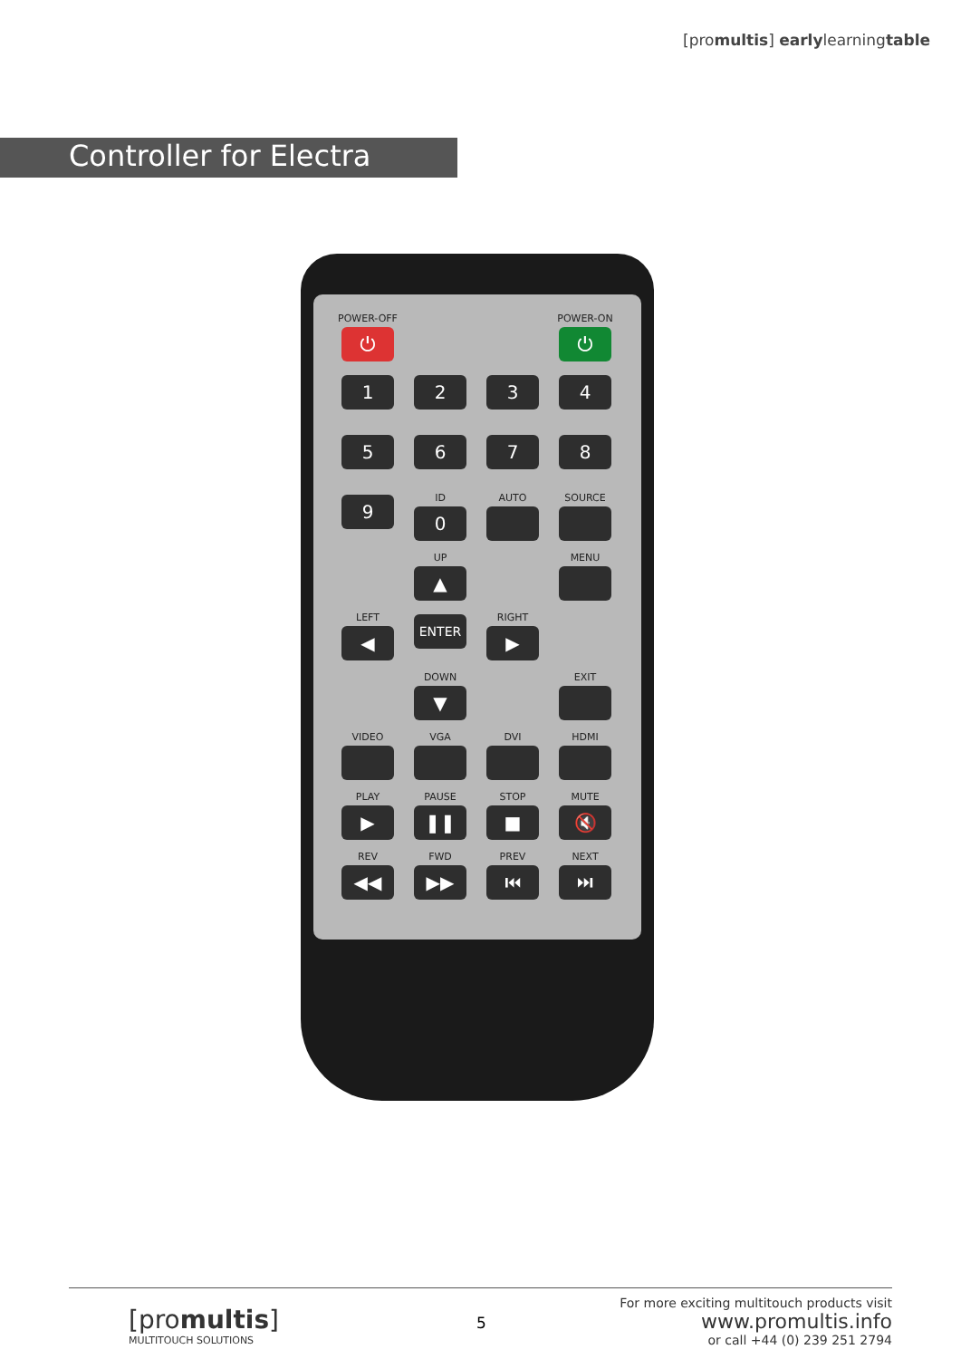[promultis] earlylearningtable
Controller for Electra
POWER-OFF
⏻
POWER-ON
⏻
1
2
3
4
5
6
7
8
9
ID
0
AUTO
SOURCE
UP
▲
MENU
LEFT
◀
ENTER
RIGHT
▶
DOWN
▼
EXIT
VIDEO
VGA
DVI
HDMI
PLAY
▶
PAUSE
❚❚
STOP
■
MUTE
🔇
REV
◀◀
FWD
▶▶
PREV
⏮
NEXT
⏭
[promultis]
MULTITOUCH SOLUTIONS
5
For more exciting multitouch products visit
www.promultis.info
or call +44 (0) 239 251 2794